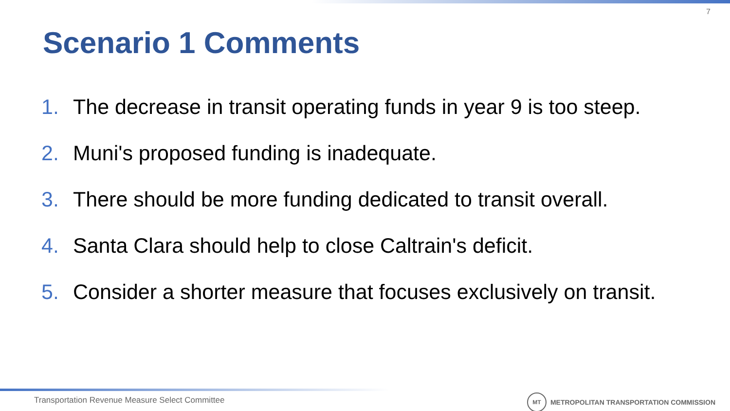7
Scenario 1 Comments
1. The decrease in transit operating funds in year 9 is too steep.
2. Muni's proposed funding is inadequate.
3. There should be more funding dedicated to transit overall.
4. Santa Clara should help to close Caltrain's deficit.
5. Consider a shorter measure that focuses exclusively on transit.
Transportation Revenue Measure Select Committee
MT
METROPOLITAN TRANSPORTATION COMMISSION